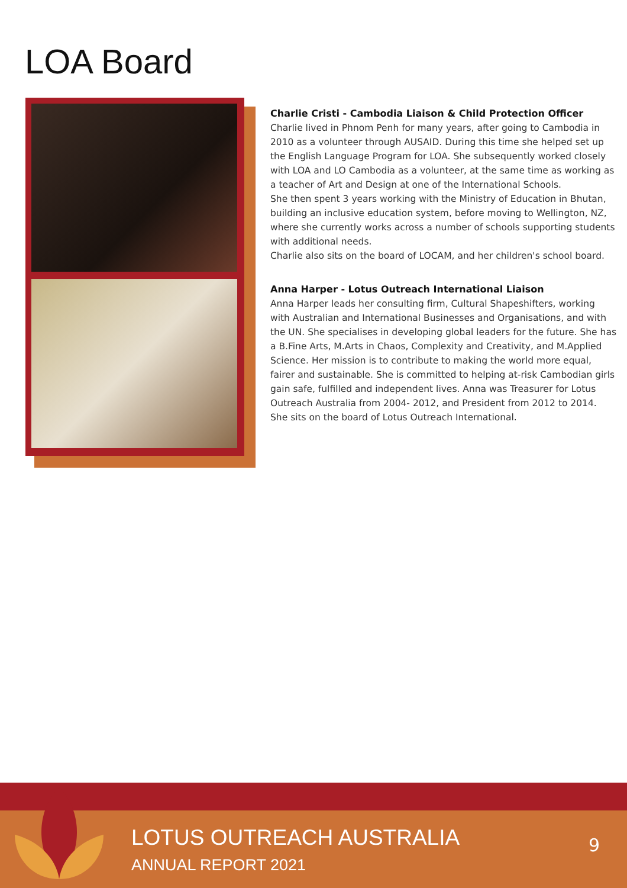LOA Board
Charlie Cristi - Cambodia Liaison & Child Protection Officer
Charlie lived in Phnom Penh for many years, after going to Cambodia in 2010 as a volunteer through AUSAID. During this time she helped set up the English Language Program for LOA. She subsequently worked closely with LOA and LO Cambodia as a volunteer, at the same time as working as a teacher of Art and Design at one of the International Schools.
She then spent 3 years working with the Ministry of Education in Bhutan, building an inclusive education system, before moving to Wellington, NZ, where she currently works across a number of schools supporting students with additional needs.
Charlie also sits on the board of LOCAM, and her children's school board.
Anna Harper - Lotus Outreach International Liaison
Anna Harper leads her consulting firm, Cultural Shapeshifters, working with Australian and International Businesses and Organisations, and with the UN. She specialises in developing global leaders for the future. She has a B.Fine Arts, M.Arts in Chaos, Complexity and Creativity, and M.Applied Science. Her mission is to contribute to making the world more equal, fairer and sustainable. She is committed to helping at-risk Cambodian girls gain safe, fulfilled and independent lives. Anna was Treasurer for Lotus Outreach Australia from 2004- 2012, and President from 2012 to 2014. She sits on the board of Lotus Outreach International.
LOTUS OUTREACH AUSTRALIA
ANNUAL REPORT 2021
9